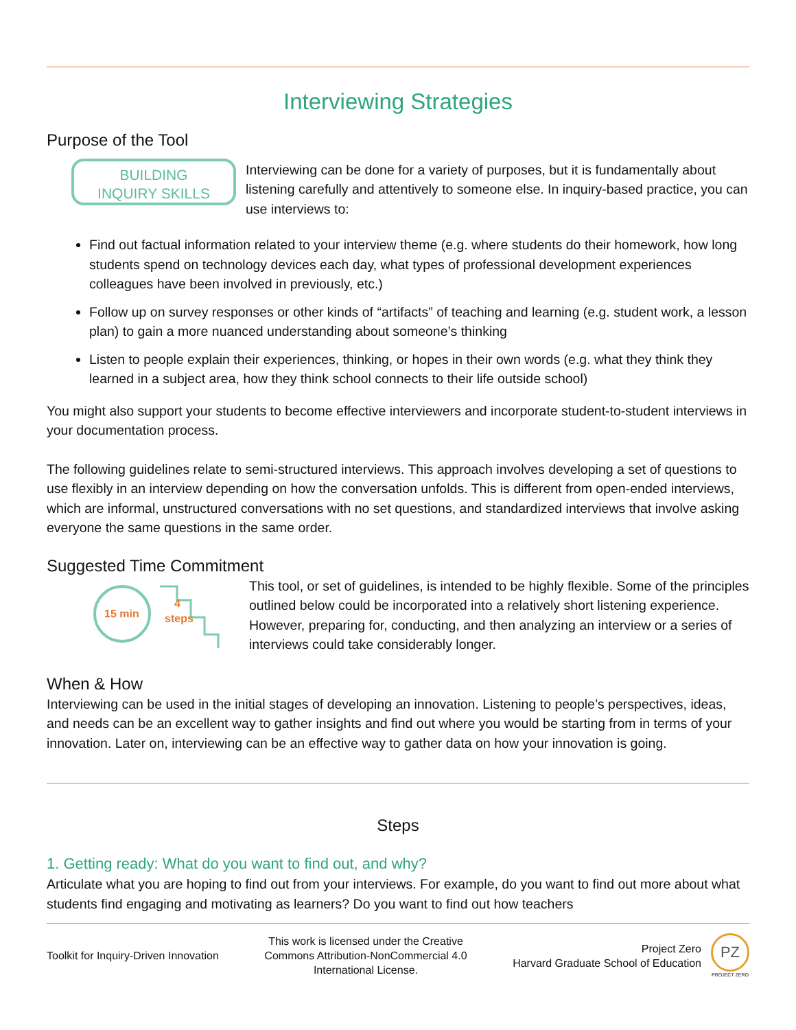Interviewing Strategies
Purpose of the Tool
BUILDING
INQUIRY SKILLS
Interviewing can be done for a variety of purposes, but it is fundamentally about listening carefully and attentively to someone else. In inquiry-based practice, you can use interviews to:
Find out factual information related to your interview theme (e.g. where students do their homework, how long students spend on technology devices each day, what types of professional development experiences colleagues have been involved in previously, etc.)
Follow up on survey responses or other kinds of “artifacts” of teaching and learning (e.g. student work, a lesson plan) to gain a more nuanced understanding about someone’s thinking
Listen to people explain their experiences, thinking, or hopes in their own words (e.g. what they think they learned in a subject area, how they think school connects to their life outside school)
You might also support your students to become effective interviewers and incorporate student-to-student interviews in your documentation process.
The following guidelines relate to semi-structured interviews. This approach involves developing a set of questions to use flexibly in an interview depending on how the conversation unfolds. This is different from open-ended interviews, which are informal, unstructured conversations with no set questions, and standardized interviews that involve asking everyone the same questions in the same order.
Suggested Time Commitment
15 min
4
steps
This tool, or set of guidelines, is intended to be highly flexible. Some of the principles outlined below could be incorporated into a relatively short listening experience. However, preparing for, conducting, and then analyzing an interview or a series of interviews could take considerably longer.
When & How
Interviewing can be used in the initial stages of developing an innovation. Listening to people’s perspectives, ideas, and needs can be an excellent way to gather insights and find out where you would be starting from in terms of your innovation. Later on, interviewing can be an effective way to gather data on how your innovation is going.
Steps
1. Getting ready: What do you want to find out, and why?
Articulate what you are hoping to find out from your interviews. For example, do you want to find out more about what students find engaging and motivating as learners? Do you want to find out how teachers
Toolkit for Inquiry-Driven Innovation
This work is licensed under the Creative Commons Attribution-NonCommercial 4.0 International License.
Project Zero
Harvard Graduate School of Education
PZ
PROJECT ZERO